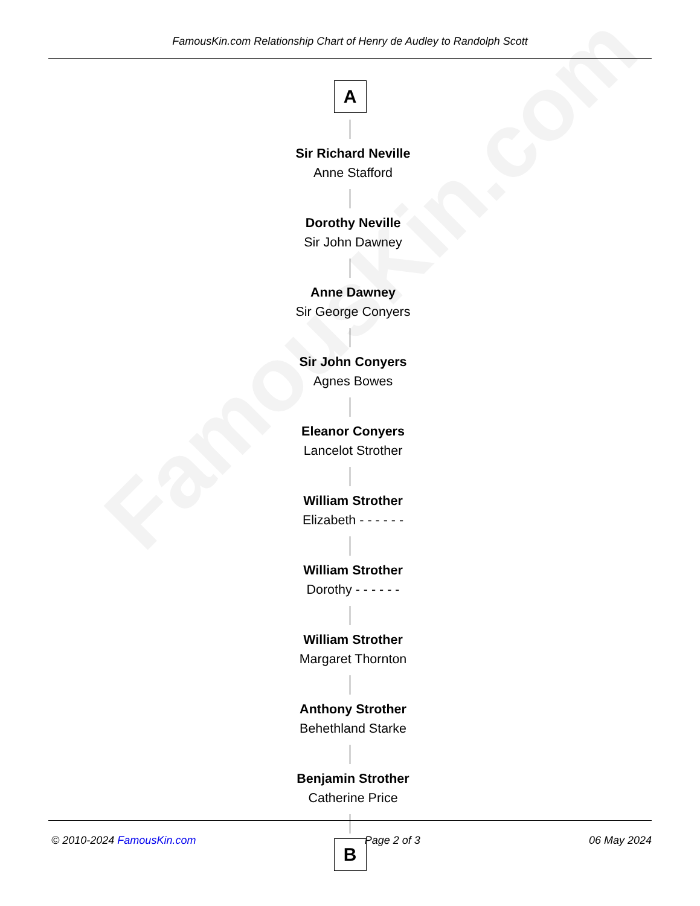FamousKin.com
FamousKin.com Relationship Chart of Henry de Audley to Randolph Scott
A
Sir Richard Neville
Anne Stafford
Dorothy Neville
Sir John Dawney
Anne Dawney
Sir George Conyers
Sir John Conyers
Agnes Bowes
Eleanor Conyers
Lancelot Strother
William Strother
Elizabeth - - - - - -
William Strother
Dorothy - - - - - -
William Strother
Margaret Thornton
Anthony Strother
Behethland Starke
Benjamin Strother
Catherine Price
B
© 2010-2024 FamousKin.com Page 2 of 3 06 May 2024